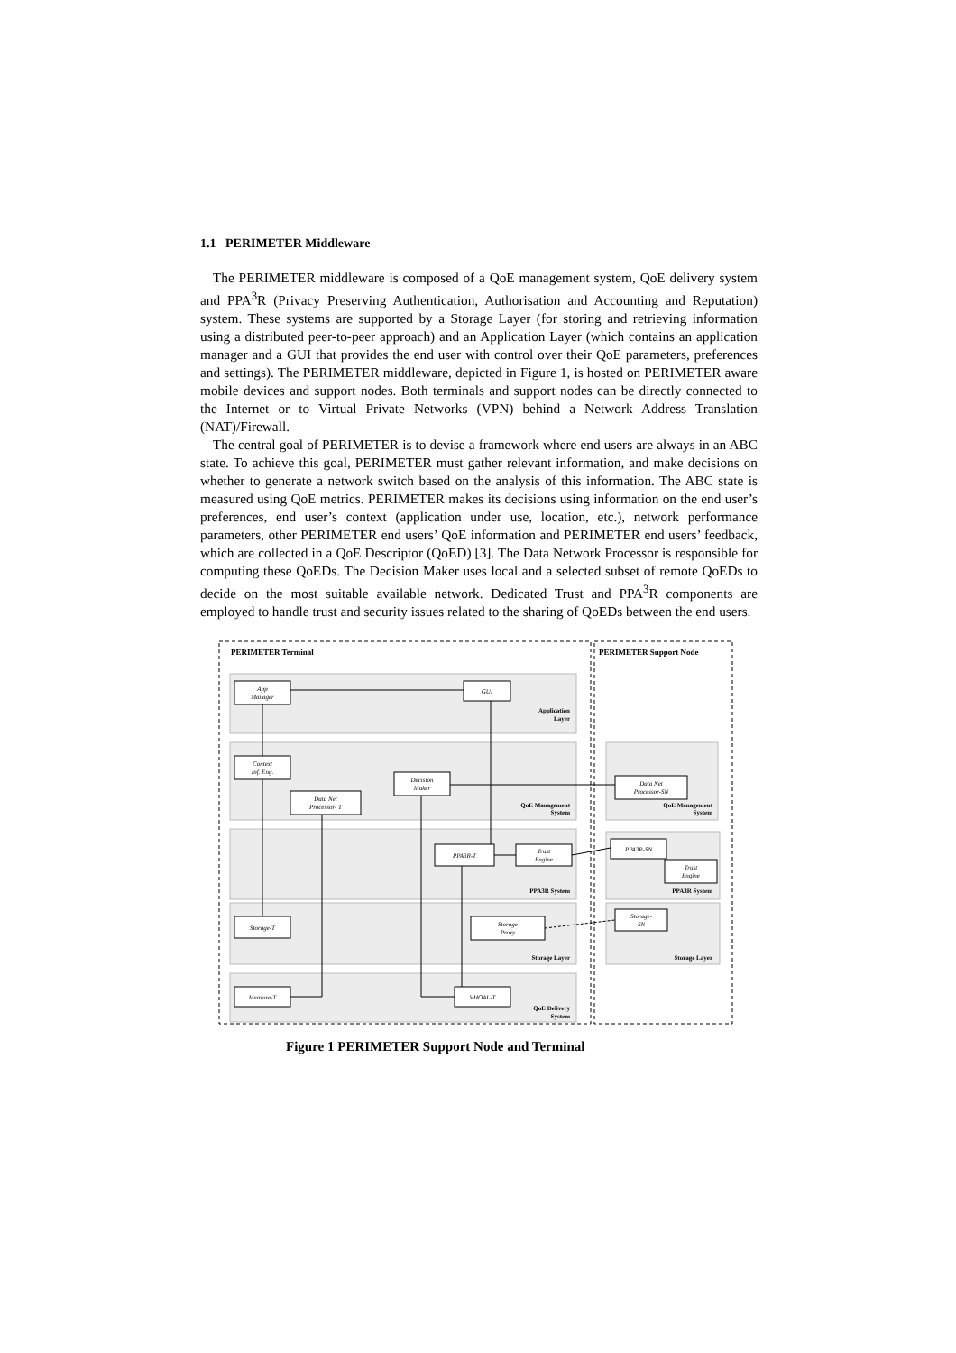1.1 PERIMETER Middleware
The PERIMETER middleware is composed of a QoE management system, QoE delivery system and PPA<sup>3</sup>R (Privacy Preserving Authentication, Authorisation and Accounting and Reputation) system. These systems are supported by a Storage Layer (for storing and retrieving information using a distributed peer-to-peer approach) and an Application Layer (which contains an application manager and a GUI that provides the end user with control over their QoE parameters, preferences and settings). The PERIMETER middleware, depicted in Figure 1, is hosted on PERIMETER aware mobile devices and support nodes. Both terminals and support nodes can be directly connected to the Internet or to Virtual Private Networks (VPN) behind a Network Address Translation (NAT)/Firewall.
The central goal of PERIMETER is to devise a framework where end users are always in an ABC state. To achieve this goal, PERIMETER must gather relevant information, and make decisions on whether to generate a network switch based on the analysis of this information. The ABC state is measured using QoE metrics. PERIMETER makes its decisions using information on the end user’s preferences, end user’s context (application under use, location, etc.), network performance parameters, other PERIMETER end users’ QoE information and PERIMETER end users’ feedback, which are collected in a QoE Descriptor (QoED) [3]. The Data Network Processor is responsible for computing these QoEDs. The Decision Maker uses local and a selected subset of remote QoEDs to decide on the most suitable available network. Dedicated Trust and PPA<sup>3</sup>R components are employed to handle trust and security issues related to the sharing of QoEDs between the end users.
PERIMETER Terminal
PERIMETER Support Node
Application
Layer
QoE Management
System
PPA3R System
Storage Layer
QoE Delivery
System
QoE Management
System
PPA3R System
Storage Layer
App
Manager
GUI
Context
Inf. Eng.
Decision
Maker
Data Net
Processor- T
PPA3R-T
Trust
Engine
Storage-T
Storage
Proxy
Measure-T
VHOAL-T
Data Net
Processor-SN
PPA3R-SN
Trust
Engine
Storage-
SN
Figure 1 PERIMETER Support Node and Terminal